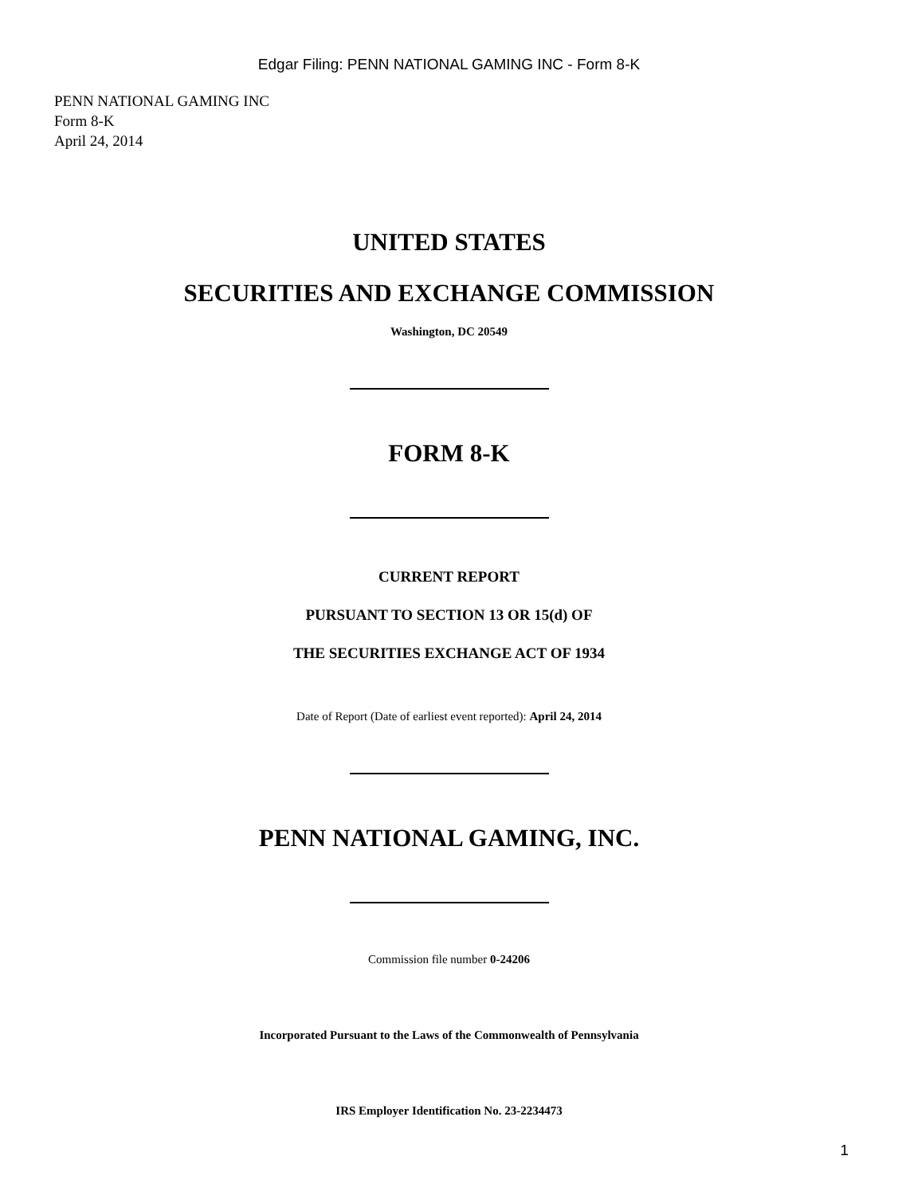Edgar Filing: PENN NATIONAL GAMING INC - Form 8-K
PENN NATIONAL GAMING INC
Form 8-K
April 24, 2014
UNITED STATES
SECURITIES AND EXCHANGE COMMISSION
Washington, DC 20549
FORM 8-K
CURRENT REPORT
PURSUANT TO SECTION 13 OR 15(d) OF
THE SECURITIES EXCHANGE ACT OF 1934
Date of Report (Date of earliest event reported): April 24, 2014
PENN NATIONAL GAMING, INC.
Commission file number 0-24206
Incorporated Pursuant to the Laws of the Commonwealth of Pennsylvania
IRS Employer Identification No. 23-2234473
1